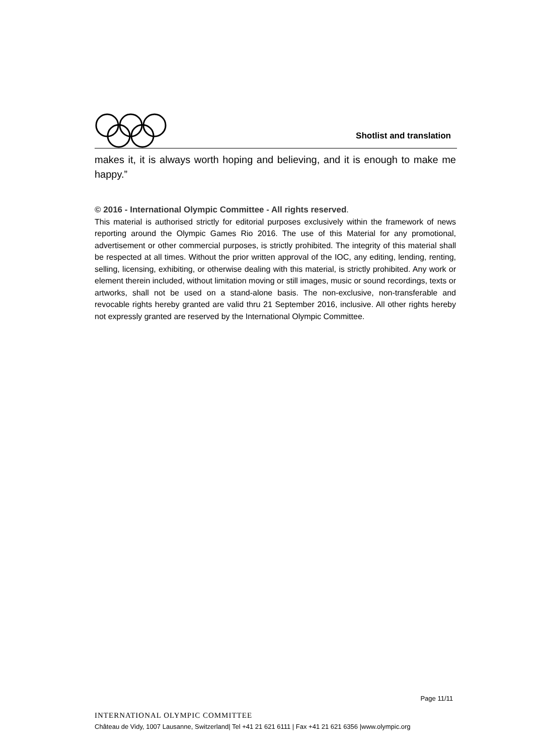Shotlist and translation
makes it, it is always worth hoping and believing, and it is enough to make me happy.”
© 2016 - International Olympic Committee - All rights reserved.
This material is authorised strictly for editorial purposes exclusively within the framework of news reporting around the Olympic Games Rio 2016. The use of this Material for any promotional, advertisement or other commercial purposes, is strictly prohibited. The integrity of this material shall be respected at all times. Without the prior written approval of the IOC, any editing, lending, renting, selling, licensing, exhibiting, or otherwise dealing with this material, is strictly prohibited. Any work or element therein included, without limitation moving or still images, music or sound recordings, texts or artworks, shall not be used on a stand-alone basis. The non-exclusive, non-transferable and revocable rights hereby granted are valid thru 21 September 2016, inclusive. All other rights hereby not expressly granted are reserved by the International Olympic Committee.
Page 11/11
INTERNATIONAL OLYMPIC COMMITTEE
Château de Vidy, 1007 Lausanne, Switzerland| Tel +41 21 621 6111 | Fax +41 21 621 6356 |www.olympic.org